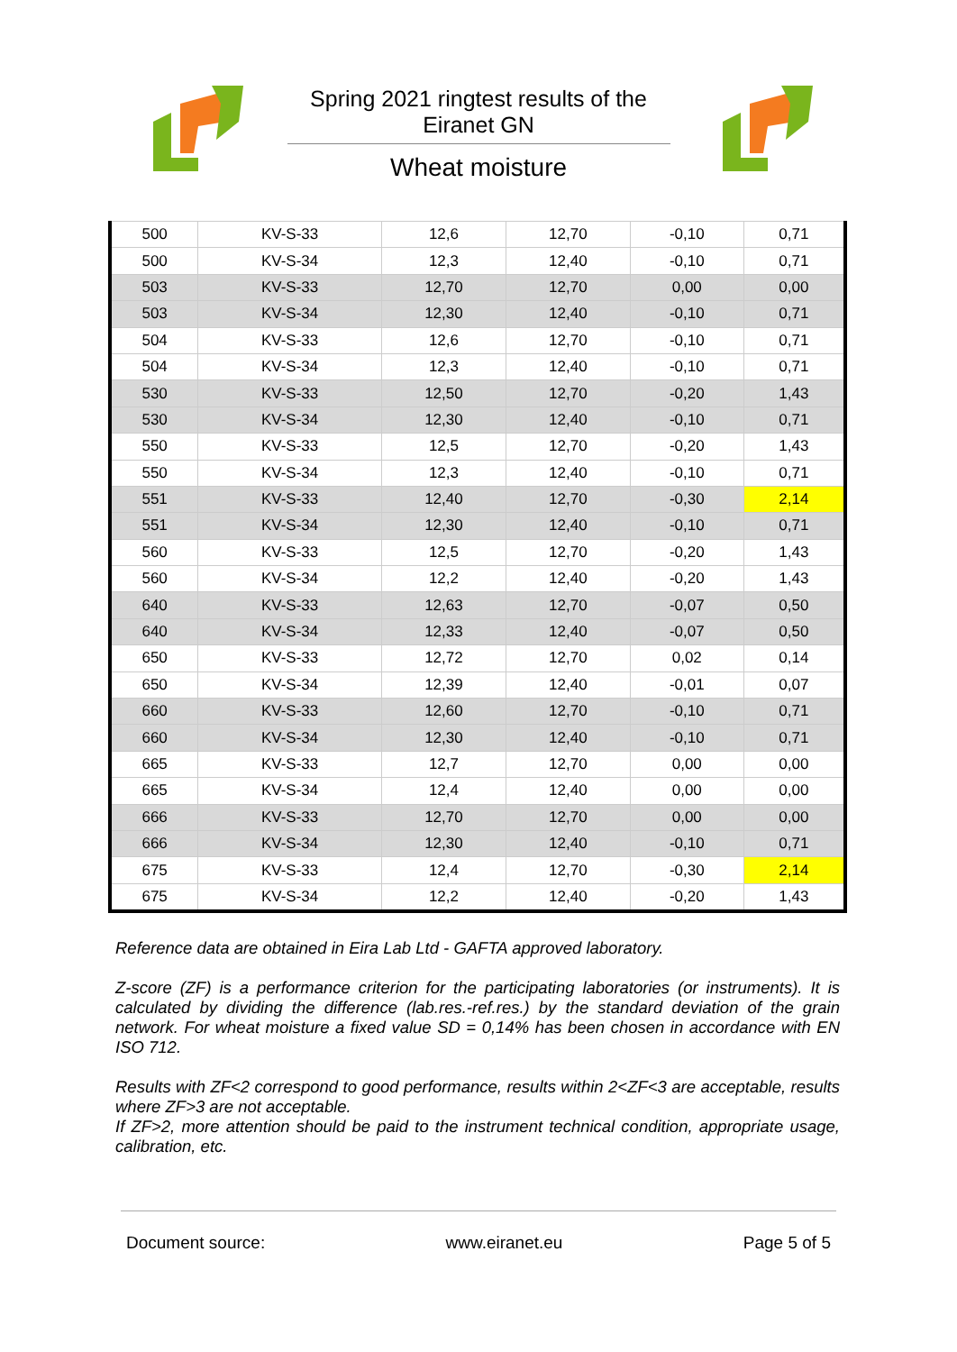Spring 2021 ringtest results of the
Eiranet GN
Wheat moisture
| 500 | KV-S-33 | 12,6 | 12,70 | -0,10 | 0,71 |
| 500 | KV-S-34 | 12,3 | 12,40 | -0,10 | 0,71 |
| 503 | KV-S-33 | 12,70 | 12,70 | 0,00 | 0,00 |
| 503 | KV-S-34 | 12,30 | 12,40 | -0,10 | 0,71 |
| 504 | KV-S-33 | 12,6 | 12,70 | -0,10 | 0,71 |
| 504 | KV-S-34 | 12,3 | 12,40 | -0,10 | 0,71 |
| 530 | KV-S-33 | 12,50 | 12,70 | -0,20 | 1,43 |
| 530 | KV-S-34 | 12,30 | 12,40 | -0,10 | 0,71 |
| 550 | KV-S-33 | 12,5 | 12,70 | -0,20 | 1,43 |
| 550 | KV-S-34 | 12,3 | 12,40 | -0,10 | 0,71 |
| 551 | KV-S-33 | 12,40 | 12,70 | -0,30 | 2,14 |
| 551 | KV-S-34 | 12,30 | 12,40 | -0,10 | 0,71 |
| 560 | KV-S-33 | 12,5 | 12,70 | -0,20 | 1,43 |
| 560 | KV-S-34 | 12,2 | 12,40 | -0,20 | 1,43 |
| 640 | KV-S-33 | 12,63 | 12,70 | -0,07 | 0,50 |
| 640 | KV-S-34 | 12,33 | 12,40 | -0,07 | 0,50 |
| 650 | KV-S-33 | 12,72 | 12,70 | 0,02 | 0,14 |
| 650 | KV-S-34 | 12,39 | 12,40 | -0,01 | 0,07 |
| 660 | KV-S-33 | 12,60 | 12,70 | -0,10 | 0,71 |
| 660 | KV-S-34 | 12,30 | 12,40 | -0,10 | 0,71 |
| 665 | KV-S-33 | 12,7 | 12,70 | 0,00 | 0,00 |
| 665 | KV-S-34 | 12,4 | 12,40 | 0,00 | 0,00 |
| 666 | KV-S-33 | 12,70 | 12,70 | 0,00 | 0,00 |
| 666 | KV-S-34 | 12,30 | 12,40 | -0,10 | 0,71 |
| 675 | KV-S-33 | 12,4 | 12,70 | -0,30 | 2,14 |
| 675 | KV-S-34 | 12,2 | 12,40 | -0,20 | 1,43 |
Reference data are obtained in Eira Lab Ltd - GAFTA approved laboratory.
Z-score (ZF) is a performance criterion for the participating laboratories (or instruments). It is calculated by dividing the difference (lab.res.-ref.res.) by the standard deviation of the grain network. For wheat moisture a fixed value SD = 0,14% has been chosen in accordance with EN ISO 712.
Results with ZF<2 correspond to good performance, results within 2<ZF<3 are acceptable, results where ZF>3 are not acceptable.
If ZF>2, more attention should be paid to the instrument technical condition, appropriate usage, calibration, etc.
Document source: www.eiranet.eu Page 5 of 5